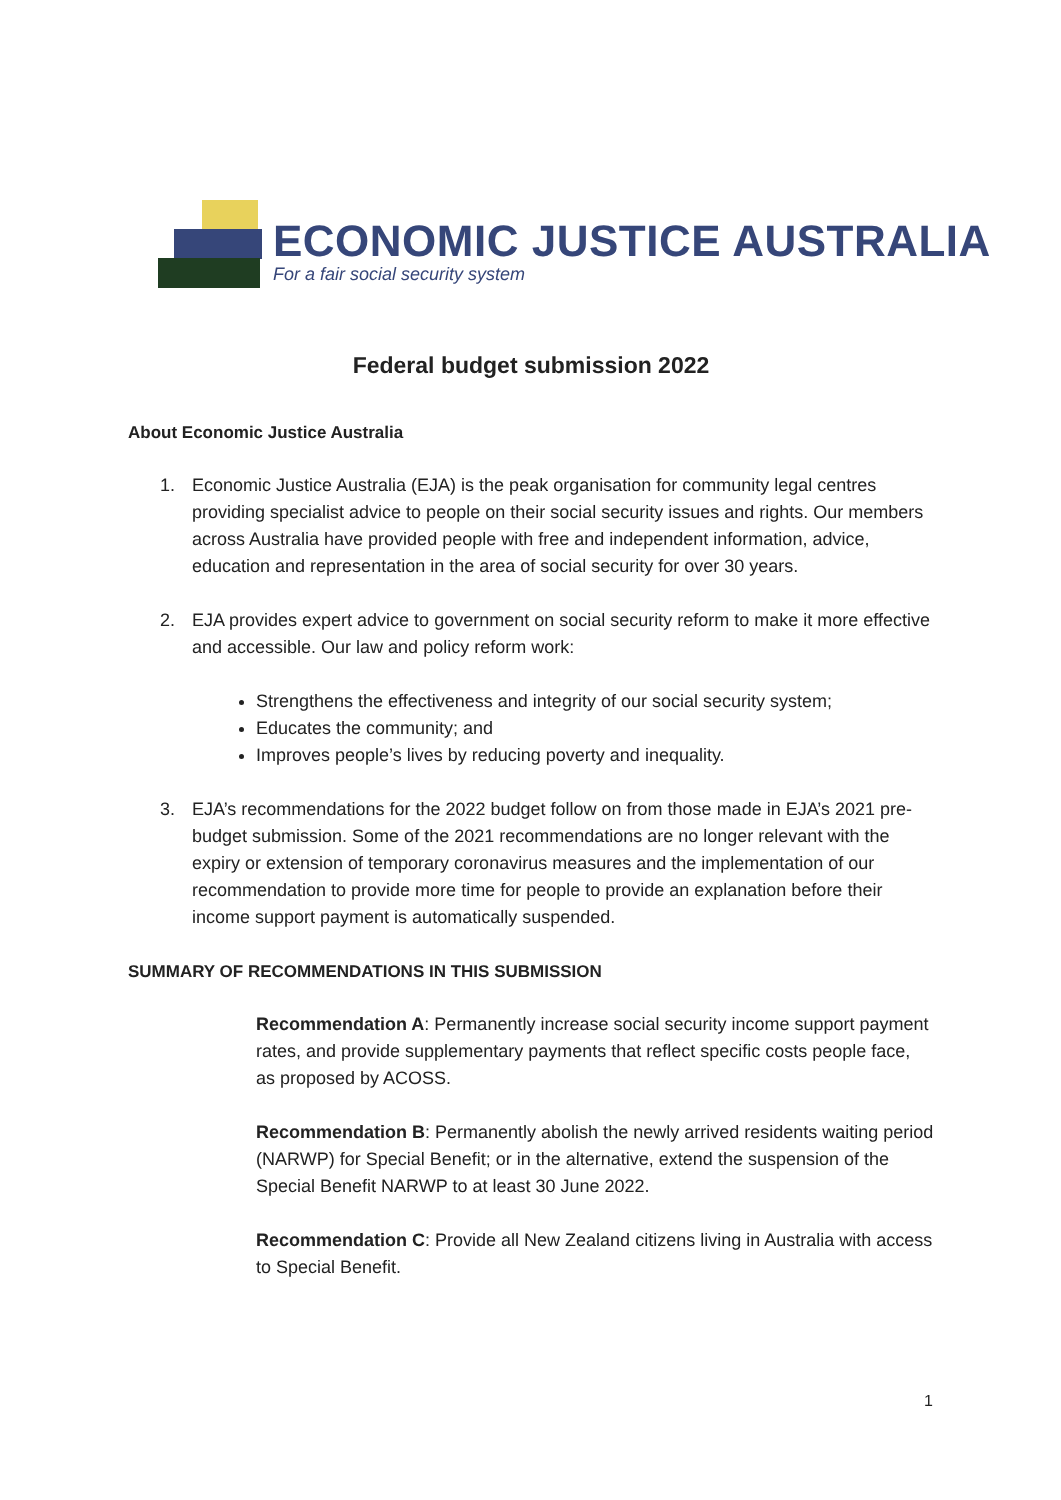ECONOMIC JUSTICE AUSTRALIA
For a fair social security system
Federal budget submission 2022
About Economic Justice Australia
1. Economic Justice Australia (EJA) is the peak organisation for community legal centres providing specialist advice to people on their social security issues and rights. Our members across Australia have provided people with free and independent information, advice, education and representation in the area of social security for over 30 years.
2. EJA provides expert advice to government on social security reform to make it more effective and accessible. Our law and policy reform work:
Strengthens the effectiveness and integrity of our social security system;
Educates the community; and
Improves people’s lives by reducing poverty and inequality.
3. EJA’s recommendations for the 2022 budget follow on from those made in EJA’s 2021 pre-budget submission. Some of the 2021 recommendations are no longer relevant with the expiry or extension of temporary coronavirus measures and the implementation of our recommendation to provide more time for people to provide an explanation before their income support payment is automatically suspended.
SUMMARY OF RECOMMENDATIONS IN THIS SUBMISSION
Recommendation A: Permanently increase social security income support payment rates, and provide supplementary payments that reflect specific costs people face, as proposed by ACOSS.
Recommendation B: Permanently abolish the newly arrived residents waiting period (NARWP) for Special Benefit; or in the alternative, extend the suspension of the Special Benefit NARWP to at least 30 June 2022.
Recommendation C: Provide all New Zealand citizens living in Australia with access to Special Benefit.
1